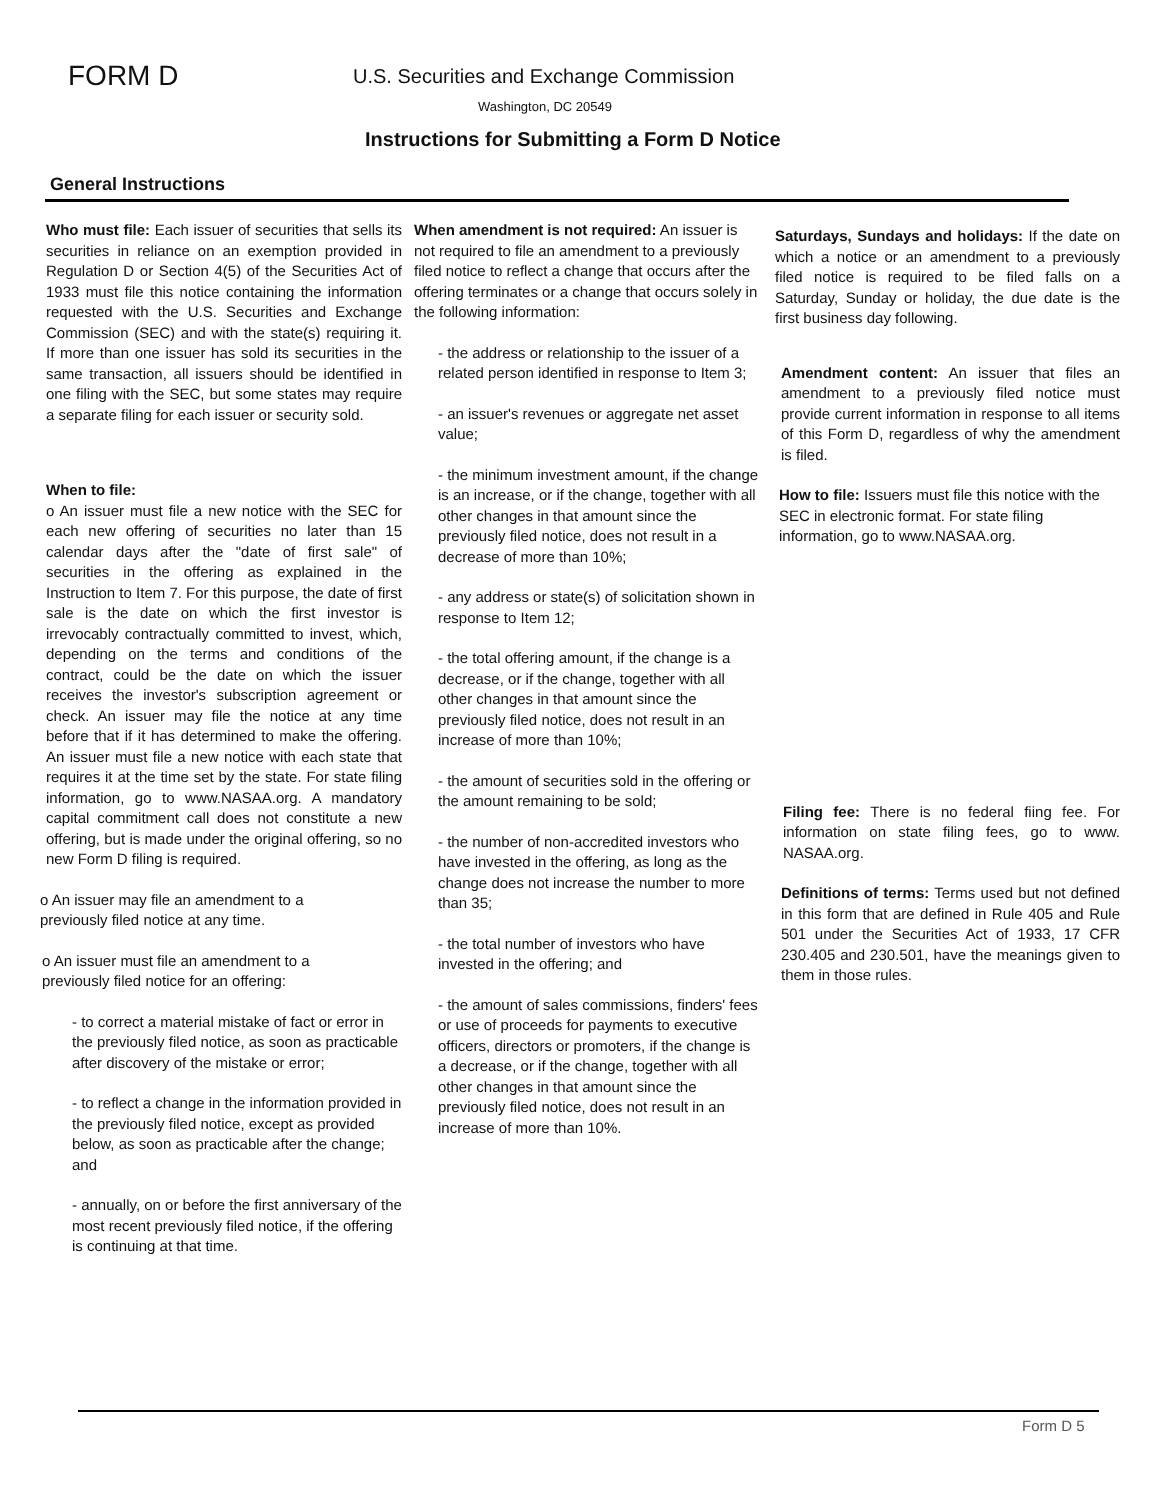FORM D
U.S. Securities and Exchange Commission
Washington, DC 20549
Instructions for Submitting a Form D Notice
General Instructions
Who must file: Each issuer of securities that sells its securities in reliance on an exemption provided in Regulation D or Section 4(5) of the Securities Act of 1933 must file this notice containing the information requested with the U.S. Securities and Exchange Commission (SEC) and with the state(s) requiring it. If more than one issuer has sold its securities in the same transaction, all issuers should be identified in one filing with the SEC, but some states may require a separate filing for each issuer or security sold.
When to file:
o An issuer must file a new notice with the SEC for each new offering of securities no later than 15 calendar days after the "date of first sale" of securities in the offering as explained in the Instruction to Item 7. For this purpose, the date of first sale is the date on which the first investor is irrevocably contractually committed to invest, which, depending on the terms and conditions of the contract, could be the date on which the issuer receives the investor's subscription agreement or check. An issuer may file the notice at any time before that if it has determined to make the offering. An issuer must file a new notice with each state that requires it at the time set by the state. For state filing information, go to www.NASAA.org. A mandatory capital commitment call does not constitute a new offering, but is made under the original offering, so no new Form D filing is required.
o An issuer may file an amendment to a
previously filed notice at any time.
o An issuer must file an amendment to a
previously filed notice for an offering:
- to correct a material mistake of fact or error in the previously filed notice, as soon as practicable after discovery of the mistake or error;
- to reflect a change in the information provided in the previously filed notice, except as provided below, as soon as practicable after the change; and
- annually, on or before the first anniversary of the most recent previously filed notice, if the offering is continuing at that time.
When amendment is not required: An issuer is not required to file an amendment to a previously filed notice to reflect a change that occurs after the offering terminates or a change that occurs solely in the following information:
- the address or relationship to the issuer of a related person identified in response to Item 3;
- an issuer's revenues or aggregate net asset value;
- the minimum investment amount, if the change is an increase, or if the change, together with all other changes in that amount since the previously filed notice, does not result in a decrease of more than 10%;
- any address or state(s) of solicitation shown in response to Item 12;
- the total offering amount, if the change is a decrease, or if the change, together with all other changes in that amount since the previously filed notice, does not result in an increase of more than 10%;
- the amount of securities sold in the offering or the amount remaining to be sold;
- the number of non-accredited investors who have invested in the offering, as long as the change does not increase the number to more than 35;
- the total number of investors who have invested in the offering; and
- the amount of sales commissions, finders' fees or use of proceeds for payments to executive officers, directors or promoters, if the change is a decrease, or if the change, together with all other changes in that amount since the previously filed notice, does not result in an increase of more than 10%.
Saturdays, Sundays and holidays: If the date on which a notice or an amendment to a previously filed notice is required to be filed falls on a Saturday, Sunday or holiday, the due date is the first business day following.
Amendment content: An issuer that files an amendment to a previously filed notice must provide current information in response to all items of this Form D, regardless of why the amendment is filed.
How to file: Issuers must file this notice with the SEC in electronic format. For state filing information, go to www.NASAA.org.
Filing fee: There is no federal fiing fee. For information on state filing fees, go to www. NASAA.org.
Definitions of terms: Terms used but not defined in this form that are defined in Rule 405 and Rule 501 under the Securities Act of 1933, 17 CFR 230.405 and 230.501, have the meanings given to them in those rules.
Form D 5